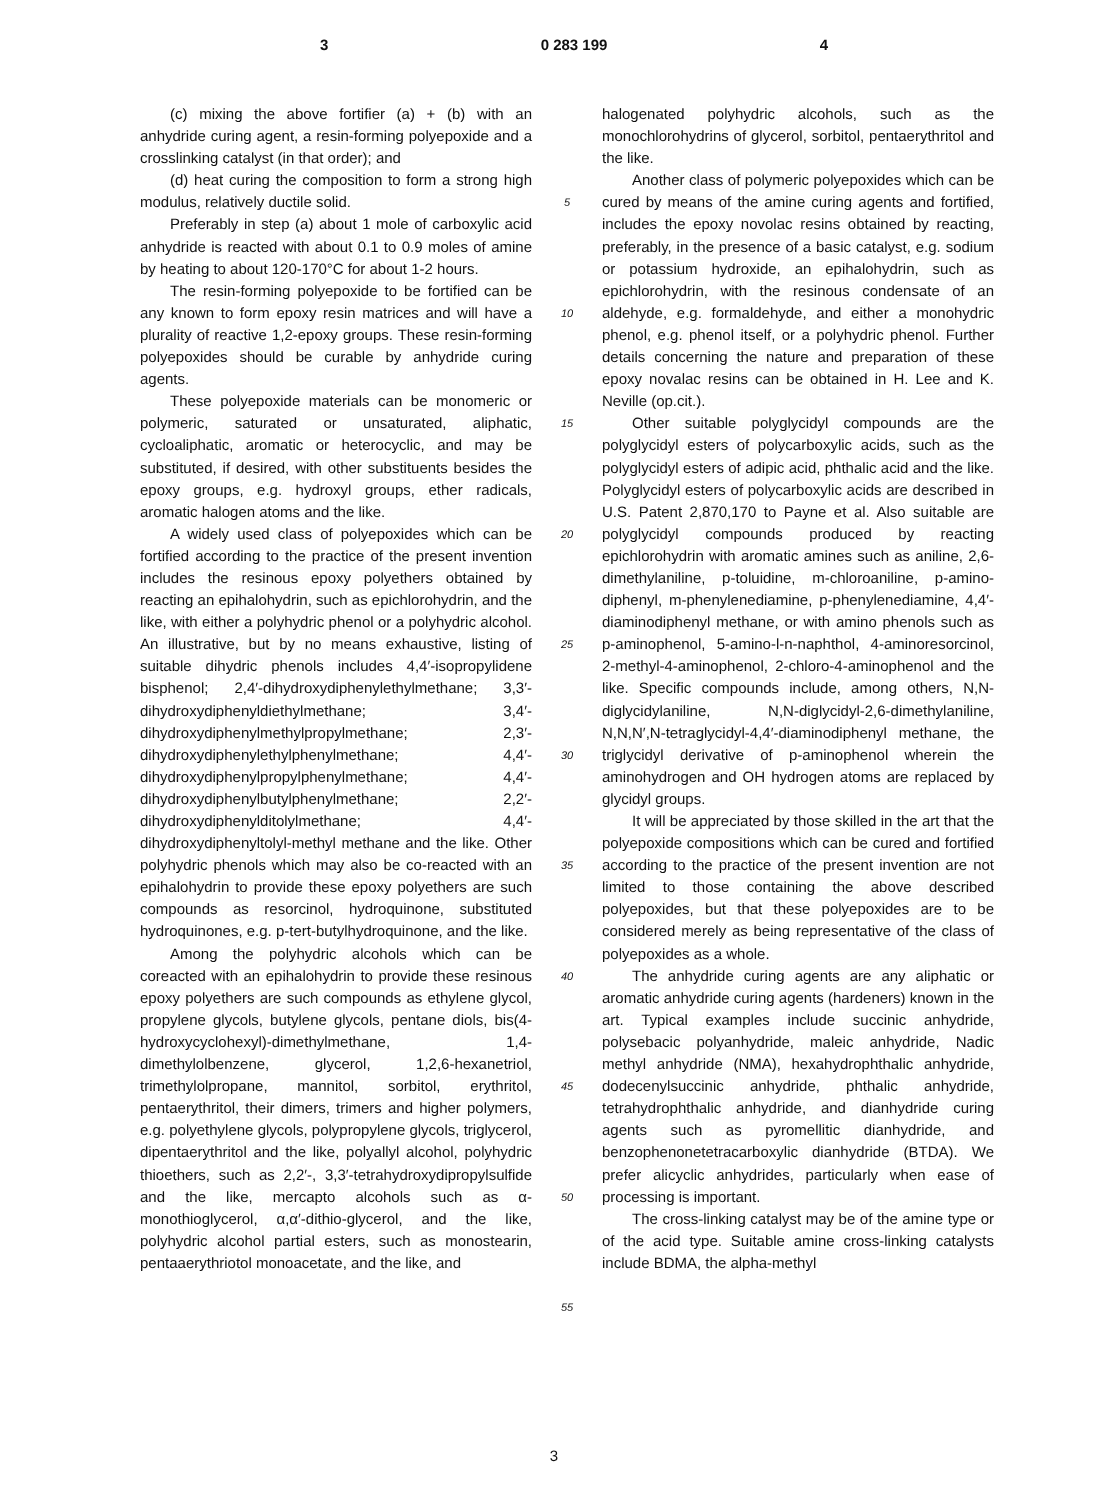3 0 283 199 4
(c) mixing the above fortifier (a) + (b) with an anhydride curing agent, a resin-forming polyepoxide and a crosslinking catalyst (in that order); and
(d) heat curing the composition to form a strong high modulus, relatively ductile solid.
Preferably in step (a) about 1 mole of carboxylic acid anhydride is reacted with about 0.1 to 0.9 moles of amine by heating to about 120-170°C for about 1-2 hours.
The resin-forming polyepoxide to be fortified can be any known to form epoxy resin matrices and will have a plurality of reactive 1,2-epoxy groups. These resin-forming polyepoxides should be curable by anhydride curing agents.
These polyepoxide materials can be monomeric or polymeric, saturated or unsaturated, aliphatic, cycloaliphatic, aromatic or heterocyclic, and may be substituted, if desired, with other substituents besides the epoxy groups, e.g. hydroxyl groups, ether radicals, aromatic halogen atoms and the like.
A widely used class of polyepoxides which can be fortified according to the practice of the present invention includes the resinous epoxy polyethers obtained by reacting an epihalohydrin, such as epichlorohydrin, and the like, with either a polyhydric phenol or a polyhydric alcohol. An illustrative, but by no means exhaustive, listing of suitable dihydric phenols includes 4,4′-isopropylidene bisphenol; 2,4′-dihydroxydiphenylethylmethane; 3,3′-dihydroxydiphenyldiethylmethane; 3,4′-dihydroxydiphenylmethylpropylmethane; 2,3′-dihydroxydiphenylethylphenylmethane; 4,4′-dihydroxydiphenylpropylphenylmethane; 4,4′-dihydroxydiphenylbutylphenylmethane; 2,2′-dihydroxydiphenylditolylmethane; 4,4′-dihydroxydiphenyltolyl-methyl methane and the like. Other polyhydric phenols which may also be co-reacted with an epihalohydrin to provide these epoxy polyethers are such compounds as resorcinol, hydroquinone, substituted hydroquinones, e.g. p-tert-butylhydroquinone, and the like.
Among the polyhydric alcohols which can be coreacted with an epihalohydrin to provide these resinous epoxy polyethers are such compounds as ethylene glycol, propylene glycols, butylene glycols, pentane diols, bis(4-hydroxycyclohexyl)-dimethylmethane, 1,4-dimethylolbenzene, glycerol, 1,2,6-hexanetriol, trimethylolpropane, mannitol, sorbitol, erythritol, pentaerythritol, their dimers, trimers and higher polymers, e.g. polyethylene glycols, polypropylene glycols, triglycerol, dipentaerythritol and the like, polyallyl alcohol, polyhydric thioethers, such as 2,2′-, 3,3′-tetrahydroxydipropylsulfide and the like, mercapto alcohols such as α-monothioglycerol, α,α′-dithio-glycerol, and the like, polyhydric alcohol partial esters, such as monostearin, pentaaerythriotol monoacetate, and the like, and
5
10
15
20
25
30
35
40
45
50
55
halogenated polyhydric alcohols, such as the monochlorohydrins of glycerol, sorbitol, pentaerythritol and the like.
Another class of polymeric polyepoxides which can be cured by means of the amine curing agents and fortified, includes the epoxy novolac resins obtained by reacting, preferably, in the presence of a basic catalyst, e.g. sodium or potassium hydroxide, an epihalohydrin, such as epichlorohydrin, with the resinous condensate of an aldehyde, e.g. formaldehyde, and either a monohydric phenol, e.g. phenol itself, or a polyhydric phenol. Further details concerning the nature and preparation of these epoxy novalac resins can be obtained in H. Lee and K. Neville (op.cit.).
Other suitable polyglycidyl compounds are the polyglycidyl esters of polycarboxylic acids, such as the polyglycidyl esters of adipic acid, phthalic acid and the like. Polyglycidyl esters of polycarboxylic acids are described in U.S. Patent 2,870,170 to Payne et al. Also suitable are polyglycidyl compounds produced by reacting epichlorohydrin with aromatic amines such as aniline, 2,6-dimethylaniline, p-toluidine, m-chloroaniline, p-amino-diphenyl, m-phenylenediamine, p-phenylenediamine, 4,4′-diaminodiphenyl methane, or with amino phenols such as p-aminophenol, 5-amino-l-n-naphthol, 4-aminoresorcinol, 2-methyl-4-aminophenol, 2-chloro-4-aminophenol and the like. Specific compounds include, among others, N,N-diglycidylaniline, N,N-diglycidyl-2,6-dimethylaniline, N,N,N′,N-tetraglycidyl-4,4′-diaminodiphenyl methane, the triglycidyl derivative of p-aminophenol wherein the aminohydrogen and OH hydrogen atoms are replaced by glycidyl groups.
It will be appreciated by those skilled in the art that the polyepoxide compositions which can be cured and fortified according to the practice of the present invention are not limited to those containing the above described polyepoxides, but that these polyepoxides are to be considered merely as being representative of the class of polyepoxides as a whole.
The anhydride curing agents are any aliphatic or aromatic anhydride curing agents (hardeners) known in the art. Typical examples include succinic anhydride, polysebacic polyanhydride, maleic anhydride, Nadic methyl anhydride (NMA), hexahydrophthalic anhydride, dodecenylsuccinic anhydride, phthalic anhydride, tetrahydrophthalic anhydride, and dianhydride curing agents such as pyromellitic dianhydride, and benzophenonetetracarboxylic dianhydride (BTDA). We prefer alicyclic anhydrides, particularly when ease of processing is important.
The cross-linking catalyst may be of the amine type or of the acid type. Suitable amine cross-linking catalysts include BDMA, the alpha-methyl
3